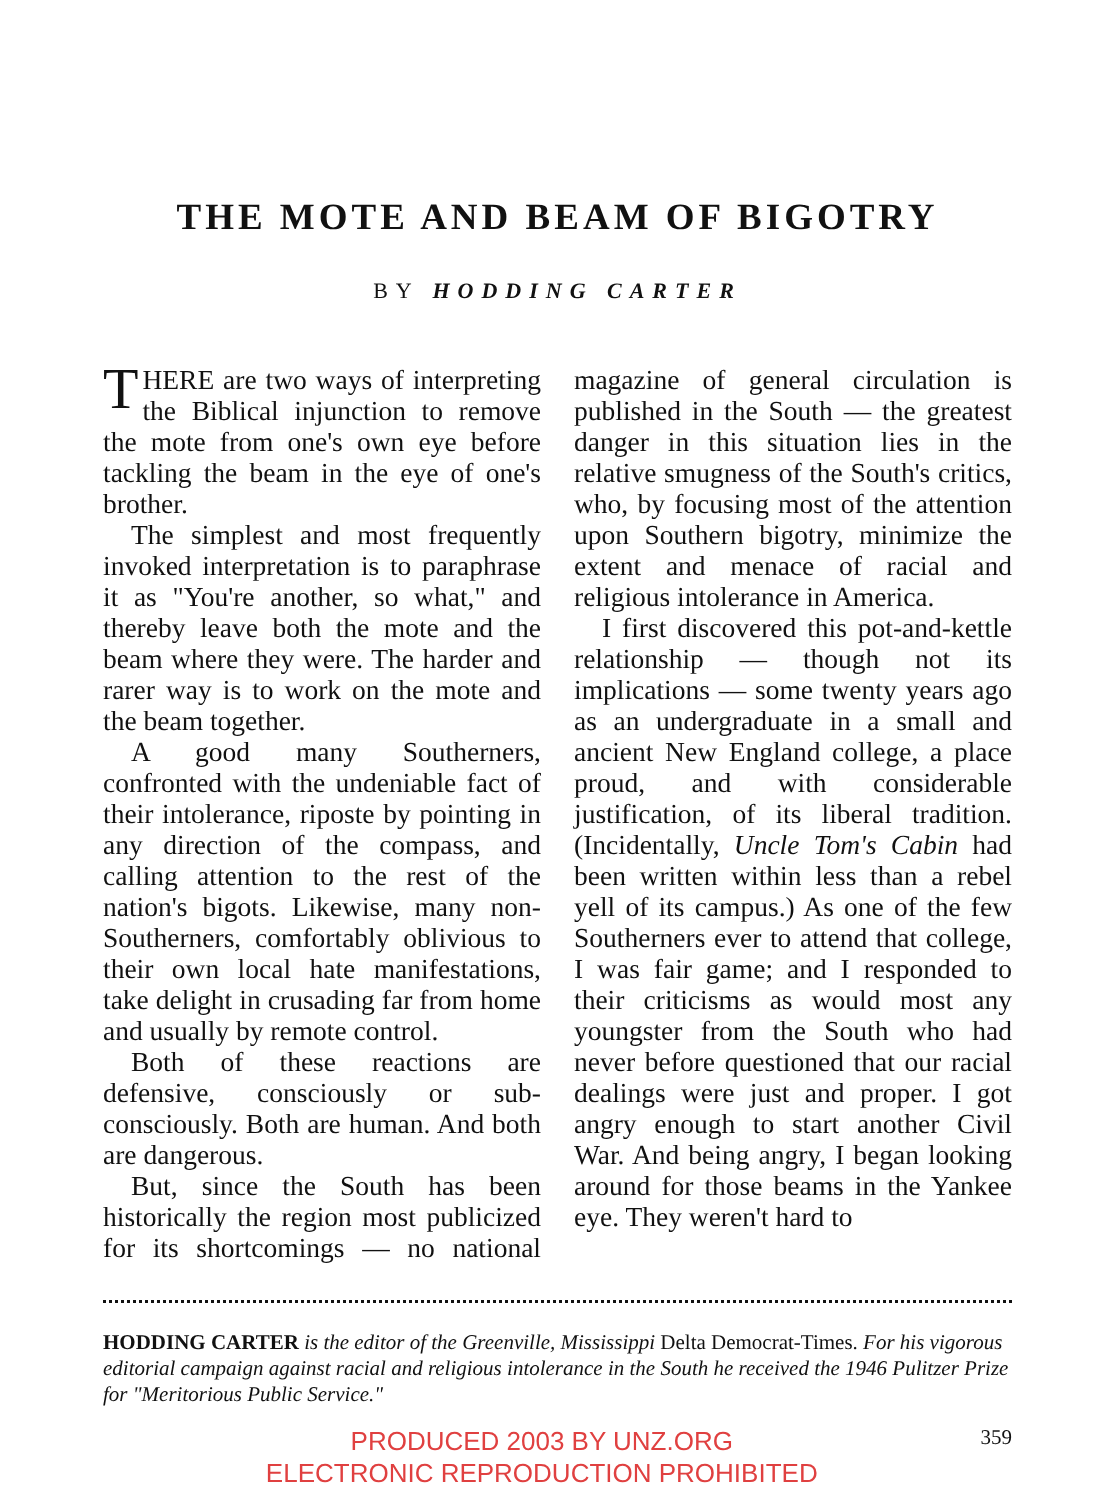THE MOTE AND BEAM OF BIGOTRY
BY HODDING CARTER
THERE are two ways of interpreting the Biblical injunction to remove the mote from one's own eye before tackling the beam in the eye of one's brother.
The simplest and most frequently invoked interpretation is to paraphrase it as "You're another, so what," and thereby leave both the mote and the beam where they were. The harder and rarer way is to work on the mote and the beam together.
A good many Southerners, confronted with the undeniable fact of their intolerance, riposte by pointing in any direction of the compass, and calling attention to the rest of the nation's bigots. Likewise, many non-Southerners, comfortably oblivious to their own local hate manifestations, take delight in crusading far from home and usually by remote control.
Both of these reactions are defensive, consciously or sub-consciously. Both are human. And both are dangerous.
But, since the South has been historically the region most publicized for its shortcomings — no national magazine of general circulation is published in the South — the greatest danger in this situation lies in the relative smugness of the South's critics, who, by focusing most of the attention upon Southern bigotry, minimize the extent and menace of racial and religious intolerance in America.
I first discovered this pot-and-kettle relationship — though not its implications — some twenty years ago as an undergraduate in a small and ancient New England college, a place proud, and with considerable justification, of its liberal tradition. (Incidentally, Uncle Tom's Cabin had been written within less than a rebel yell of its campus.) As one of the few Southerners ever to attend that college, I was fair game; and I responded to their criticisms as would most any youngster from the South who had never before questioned that our racial dealings were just and proper. I got angry enough to start another Civil War. And being angry, I began looking around for those beams in the Yankee eye. They weren't hard to
HODDING CARTER is the editor of the Greenville, Mississippi Delta Democrat-Times. For his vigorous editorial campaign against racial and religious intolerance in the South he received the 1946 Pulitzer Prize for "Meritorious Public Service."
PRODUCED 2003 BY UNZ.ORG
ELECTRONIC REPRODUCTION PROHIBITED
359